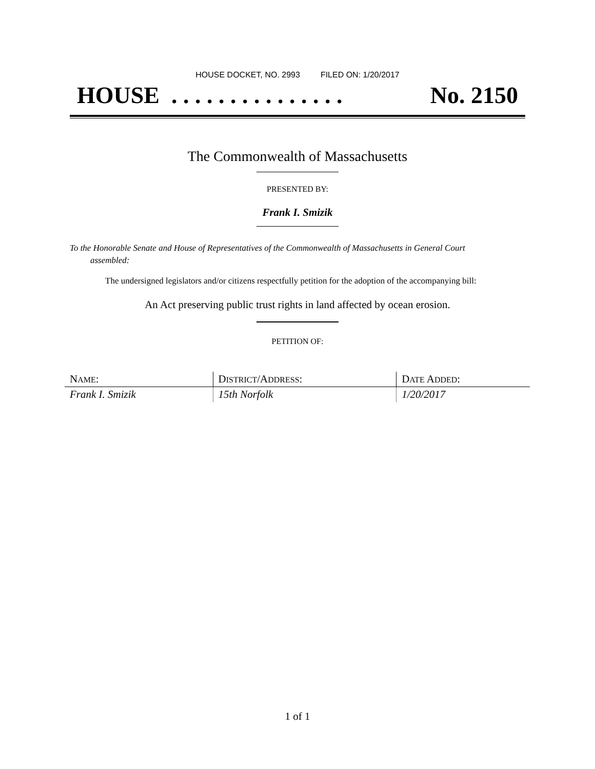HOUSE DOCKET, NO. 2993 FILED ON: 1/20/2017
HOUSE . . . . . . . . . . . . . . . No. 2150
The Commonwealth of Massachusetts
PRESENTED BY:
Frank I. Smizik
To the Honorable Senate and House of Representatives of the Commonwealth of Massachusetts in General Court assembled:
The undersigned legislators and/or citizens respectfully petition for the adoption of the accompanying bill:
An Act preserving public trust rights in land affected by ocean erosion.
PETITION OF:
| N AME : | D ISTRICT /A DDRESS : | D ATE A DDED : |
| --- | --- | --- |
| Frank I. Smizik | 15th Norfolk | 1/20/2017 |
1 of 1